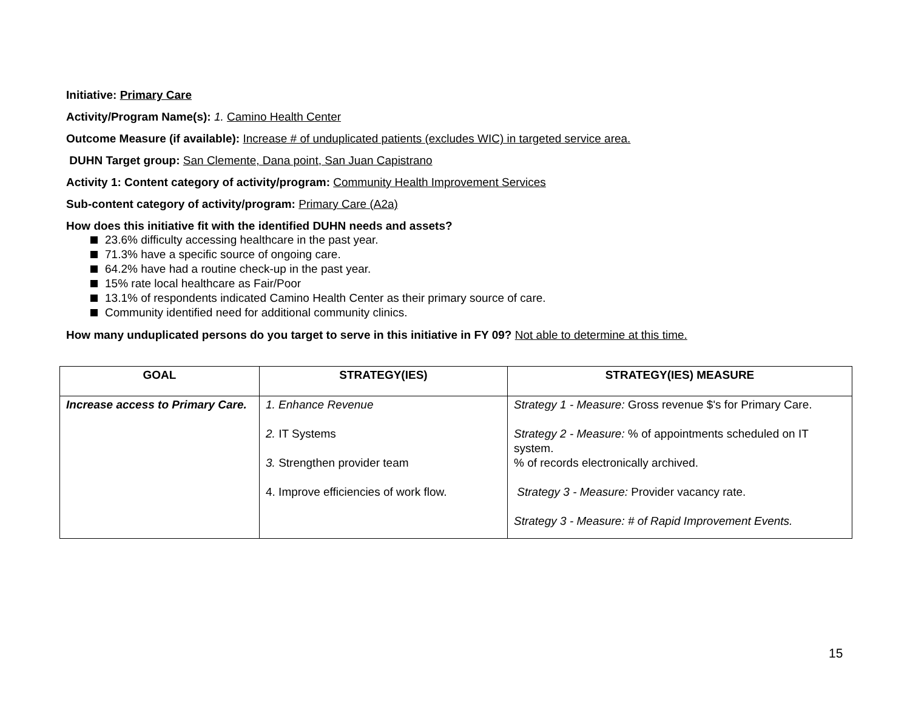Initiative: Primary Care
Activity/Program Name(s): 1. Camino Health Center
Outcome Measure (if available): Increase # of unduplicated patients (excludes WIC) in targeted service area.
DUHN Target group: San Clemente, Dana point, San Juan Capistrano
Activity 1: Content category of activity/program: Community Health Improvement Services
Sub-content category of activity/program: Primary Care (A2a)
How does this initiative fit with the identified DUHN needs and assets?
23.6% difficulty accessing healthcare in the past year.
71.3% have a specific source of ongoing care.
64.2% have had a routine check-up in the past year.
15% rate local healthcare as Fair/Poor
13.1% of respondents indicated Camino Health Center as their primary source of care.
Community identified need for additional community clinics.
How many unduplicated persons do you target to serve in this initiative in FY 09? Not able to determine at this time.
| GOAL | STRATEGY(IES) | STRATEGY(IES) MEASURE |
| --- | --- | --- |
| Increase access to Primary Care. | 1. Enhance Revenue 2. IT Systems 3. Strengthen provider team 4. Improve efficiencies of work flow. | Strategy 1 - Measure: Gross revenue $'s for Primary Care. Strategy 2 - Measure: % of appointments scheduled on IT system. % of records electronically archived. Strategy 3 - Measure: Provider vacancy rate. Strategy 3 - Measure: # of Rapid Improvement Events. |
15